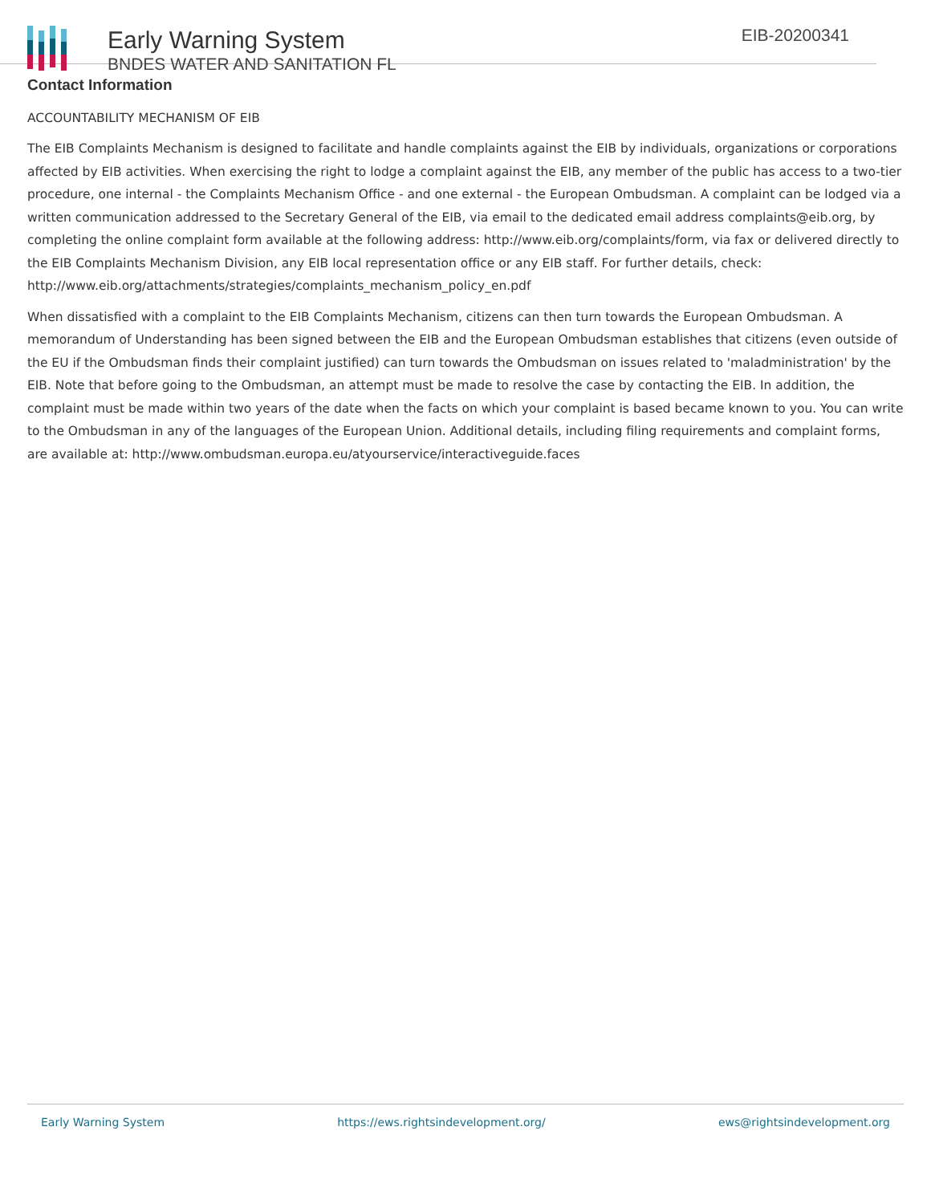Early Warning System
BNDES WATER AND SANITATION FL
EIB-20200341
Contact Information
ACCOUNTABILITY MECHANISM OF EIB
The EIB Complaints Mechanism is designed to facilitate and handle complaints against the EIB by individuals, organizations or corporations affected by EIB activities. When exercising the right to lodge a complaint against the EIB, any member of the public has access to a two-tier procedure, one internal - the Complaints Mechanism Office - and one external - the European Ombudsman. A complaint can be lodged via a written communication addressed to the Secretary General of the EIB, via email to the dedicated email address complaints@eib.org, by completing the online complaint form available at the following address: http://www.eib.org/complaints/form, via fax or delivered directly to the EIB Complaints Mechanism Division, any EIB local representation office or any EIB staff. For further details, check: http://www.eib.org/attachments/strategies/complaints_mechanism_policy_en.pdf
When dissatisfied with a complaint to the EIB Complaints Mechanism, citizens can then turn towards the European Ombudsman. A memorandum of Understanding has been signed between the EIB and the European Ombudsman establishes that citizens (even outside of the EU if the Ombudsman finds their complaint justified) can turn towards the Ombudsman on issues related to 'maladministration' by the EIB. Note that before going to the Ombudsman, an attempt must be made to resolve the case by contacting the EIB. In addition, the complaint must be made within two years of the date when the facts on which your complaint is based became known to you. You can write to the Ombudsman in any of the languages of the European Union. Additional details, including filing requirements and complaint forms, are available at: http://www.ombudsman.europa.eu/atyourservice/interactiveguide.faces
Early Warning System https://ews.rightsindevelopment.org/ ews@rightsindevelopment.org